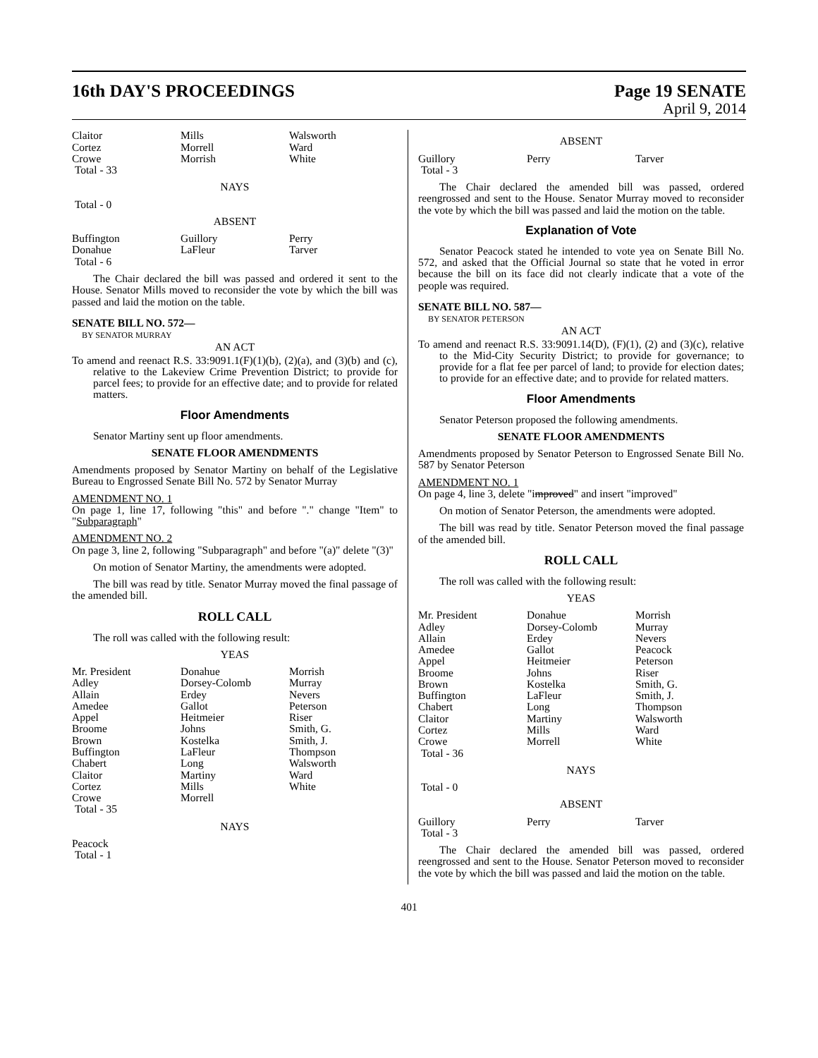16th DAY'S PROCEEDINGS Page 19 SENATE
April 9, 2014
| Claitor Cortez Crowe Total - 33 | Mills Morrell Morrish | Walsworth Ward White |
NAYS
Total - 0
ABSENT
| Buffington Donahue Total - 6 | Guillory LaFleur | Perry Tarver |
The Chair declared the bill was passed and ordered it sent to the House. Senator Mills moved to reconsider the vote by which the bill was passed and laid the motion on the table.
SENATE BILL NO. 572—
BY SENATOR MURRAY
AN ACT
To amend and reenact R.S. 33:9091.1(F)(1)(b), (2)(a), and (3)(b) and (c), relative to the Lakeview Crime Prevention District; to provide for parcel fees; to provide for an effective date; and to provide for related matters.
Floor Amendments
Senator Martiny sent up floor amendments.
SENATE FLOOR AMENDMENTS
Amendments proposed by Senator Martiny on behalf of the Legislative Bureau to Engrossed Senate Bill No. 572 by Senator Murray
AMENDMENT NO. 1
On page 1, line 17, following "this" and before "." change "Item" to "Subparagraph"
AMENDMENT NO. 2
On page 3, line 2, following "Subparagraph" and before "(a)" delete "(3)"
On motion of Senator Martiny, the amendments were adopted.
The bill was read by title. Senator Murray moved the final passage of the amended bill.
ROLL CALL
The roll was called with the following result:
YEAS
| Mr. President Adley Allain Amedee Appel Broome Brown Buffington Chabert Claitor Cortez Crowe Total - 35 | Donahue Dorsey-Colomb Erdey Gallot Heitmeier Johns Kostelka LaFleur Long Martiny Mills Morrell | Morrish Murray Nevers Peterson Riser Smith, G. Smith, J. Thompson Walsworth Ward White |
NAYS
Peacock
Total - 1
ABSENT
| Guillory Total - 3 | Perry | Tarver |
The Chair declared the amended bill was passed, ordered reengrossed and sent to the House. Senator Murray moved to reconsider the vote by which the bill was passed and laid the motion on the table.
Explanation of Vote
Senator Peacock stated he intended to vote yea on Senate Bill No. 572, and asked that the Official Journal so state that he voted in error because the bill on its face did not clearly indicate that a vote of the people was required.
SENATE BILL NO. 587—
BY SENATOR PETERSON
AN ACT
To amend and reenact R.S. 33:9091.14(D), (F)(1), (2) and (3)(c), relative to the Mid-City Security District; to provide for governance; to provide for a flat fee per parcel of land; to provide for election dates; to provide for an effective date; and to provide for related matters.
Floor Amendments
Senator Peterson proposed the following amendments.
SENATE FLOOR AMENDMENTS
Amendments proposed by Senator Peterson to Engrossed Senate Bill No. 587 by Senator Peterson
AMENDMENT NO. 1
On page 4, line 3, delete "improved" and insert "improved"
On motion of Senator Peterson, the amendments were adopted.
The bill was read by title. Senator Peterson moved the final passage of the amended bill.
ROLL CALL
The roll was called with the following result:
YEAS
| Mr. President Adley Allain Amedee Appel Broome Brown Buffington Chabert Claitor Cortez Crowe Total - 36 | Donahue Dorsey-Colomb Erdey Gallot Heitmeier Johns Kostelka LaFleur Long Martiny Mills Morrell | Morrish Murray Nevers Peacock Peterson Riser Smith, G. Smith, J. Thompson Walsworth Ward White |
NAYS
Total - 0
ABSENT
| Guillory Total - 3 | Perry | Tarver |
The Chair declared the amended bill was passed, ordered reengrossed and sent to the House. Senator Peterson moved to reconsider the vote by which the bill was passed and laid the motion on the table.
401